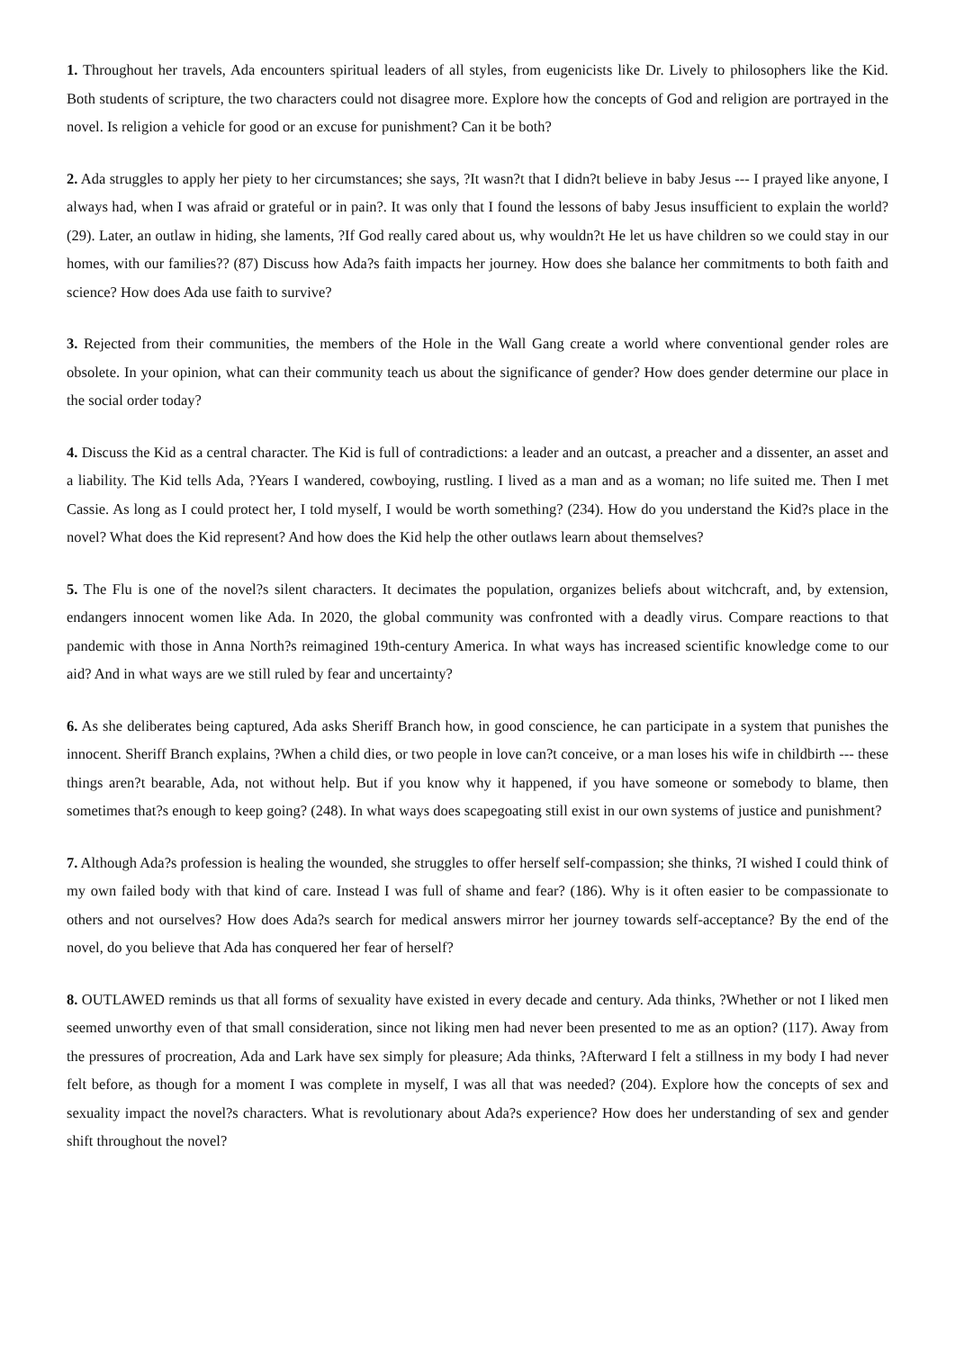1. Throughout her travels, Ada encounters spiritual leaders of all styles, from eugenicists like Dr. Lively to philosophers like the Kid. Both students of scripture, the two characters could not disagree more. Explore how the concepts of God and religion are portrayed in the novel. Is religion a vehicle for good or an excuse for punishment? Can it be both?
2. Ada struggles to apply her piety to her circumstances; she says, ?It wasn?t that I didn?t believe in baby Jesus --- I prayed like anyone, I always had, when I was afraid or grateful or in pain?. It was only that I found the lessons of baby Jesus insufficient to explain the world? (29). Later, an outlaw in hiding, she laments, ?If God really cared about us, why wouldn?t He let us have children so we could stay in our homes, with our families?? (87) Discuss how Ada?s faith impacts her journey. How does she balance her commitments to both faith and science? How does Ada use faith to survive?
3. Rejected from their communities, the members of the Hole in the Wall Gang create a world where conventional gender roles are obsolete. In your opinion, what can their community teach us about the significance of gender? How does gender determine our place in the social order today?
4. Discuss the Kid as a central character. The Kid is full of contradictions: a leader and an outcast, a preacher and a dissenter, an asset and a liability. The Kid tells Ada, ?Years I wandered, cowboying, rustling. I lived as a man and as a woman; no life suited me. Then I met Cassie. As long as I could protect her, I told myself, I would be worth something? (234). How do you understand the Kid?s place in the novel? What does the Kid represent? And how does the Kid help the other outlaws learn about themselves?
5. The Flu is one of the novel?s silent characters. It decimates the population, organizes beliefs about witchcraft, and, by extension, endangers innocent women like Ada. In 2020, the global community was confronted with a deadly virus. Compare reactions to that pandemic with those in Anna North?s reimagined 19th-century America. In what ways has increased scientific knowledge come to our aid? And in what ways are we still ruled by fear and uncertainty?
6. As she deliberates being captured, Ada asks Sheriff Branch how, in good conscience, he can participate in a system that punishes the innocent. Sheriff Branch explains, ?When a child dies, or two people in love can?t conceive, or a man loses his wife in childbirth --- these things aren?t bearable, Ada, not without help. But if you know why it happened, if you have someone or somebody to blame, then sometimes that?s enough to keep going? (248). In what ways does scapegoating still exist in our own systems of justice and punishment?
7. Although Ada?s profession is healing the wounded, she struggles to offer herself self-compassion; she thinks, ?I wished I could think of my own failed body with that kind of care. Instead I was full of shame and fear? (186). Why is it often easier to be compassionate to others and not ourselves? How does Ada?s search for medical answers mirror her journey towards self-acceptance? By the end of the novel, do you believe that Ada has conquered her fear of herself?
8. OUTLAWED reminds us that all forms of sexuality have existed in every decade and century. Ada thinks, ?Whether or not I liked men seemed unworthy even of that small consideration, since not liking men had never been presented to me as an option? (117). Away from the pressures of procreation, Ada and Lark have sex simply for pleasure; Ada thinks, ?Afterward I felt a stillness in my body I had never felt before, as though for a moment I was complete in myself, I was all that was needed? (204). Explore how the concepts of sex and sexuality impact the novel?s characters. What is revolutionary about Ada?s experience? How does her understanding of sex and gender shift throughout the novel?